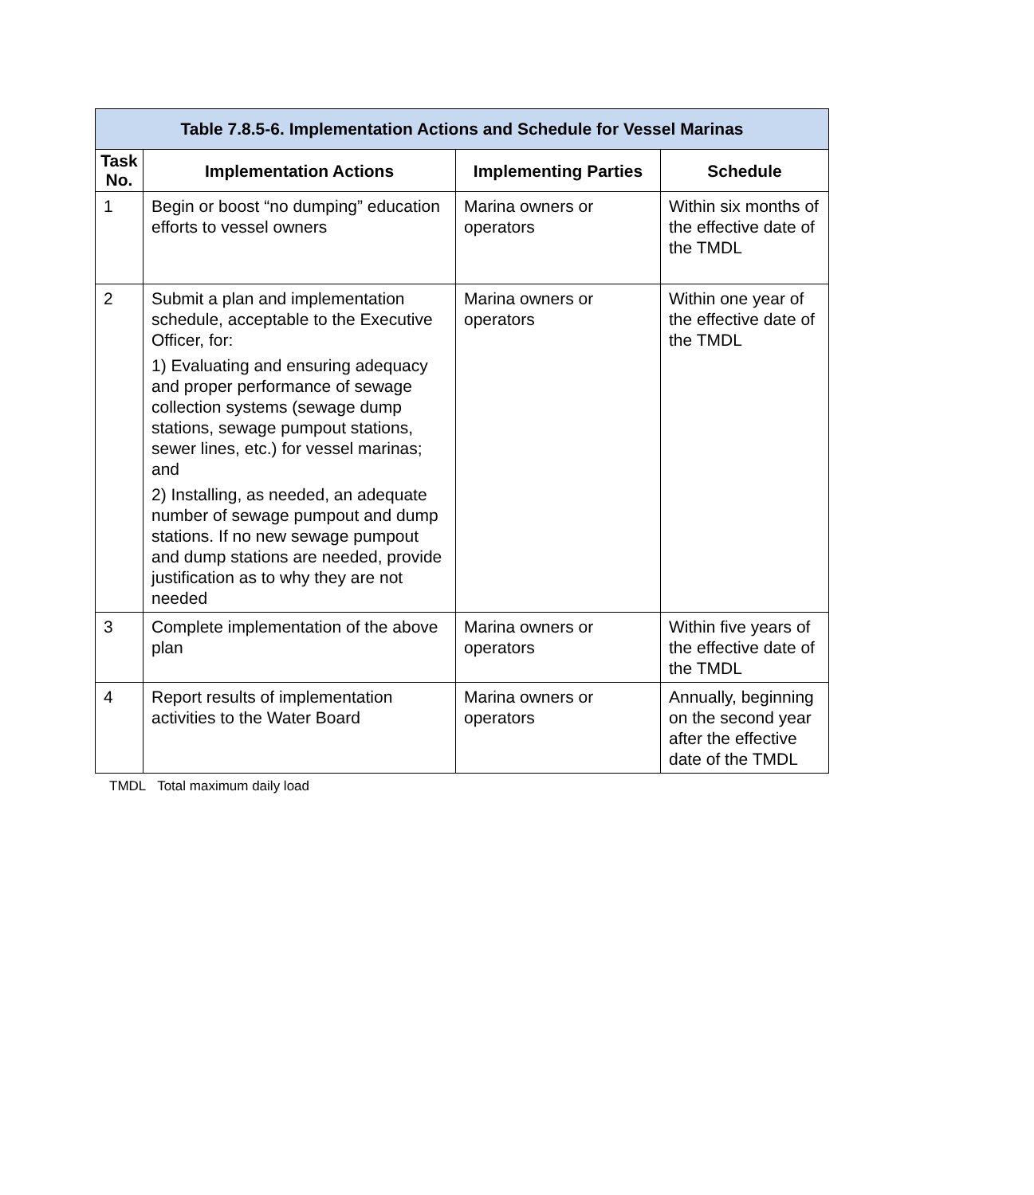| Table 7.8.5-6. Implementation Actions and Schedule for Vessel Marinas | | | |
| --- | --- | --- | --- |
| Task No. | Implementation Actions | Implementing Parties | Schedule |
| 1 | Begin or boost “no dumping” education efforts to vessel owners | Marina owners or operators | Within six months of the effective date of the TMDL |
| 2 | Submit a plan and implementation schedule, acceptable to the Executive Officer, for: 1) Evaluating and ensuring adequacy and proper performance of sewage collection systems (sewage dump stations, sewage pumpout stations, sewer lines, etc.) for vessel marinas; and 2) Installing, as needed, an adequate number of sewage pumpout and dump stations. If no new sewage pumpout and dump stations are needed, provide justification as to why they are not needed | Marina owners or operators | Within one year of the effective date of the TMDL |
| 3 | Complete implementation of the above plan | Marina owners or operators | Within five years of the effective date of the TMDL |
| 4 | Report results of implementation activities to the Water Board | Marina owners or operators | Annually, beginning on the second year after the effective date of the TMDL |
TMDL Total maximum daily load